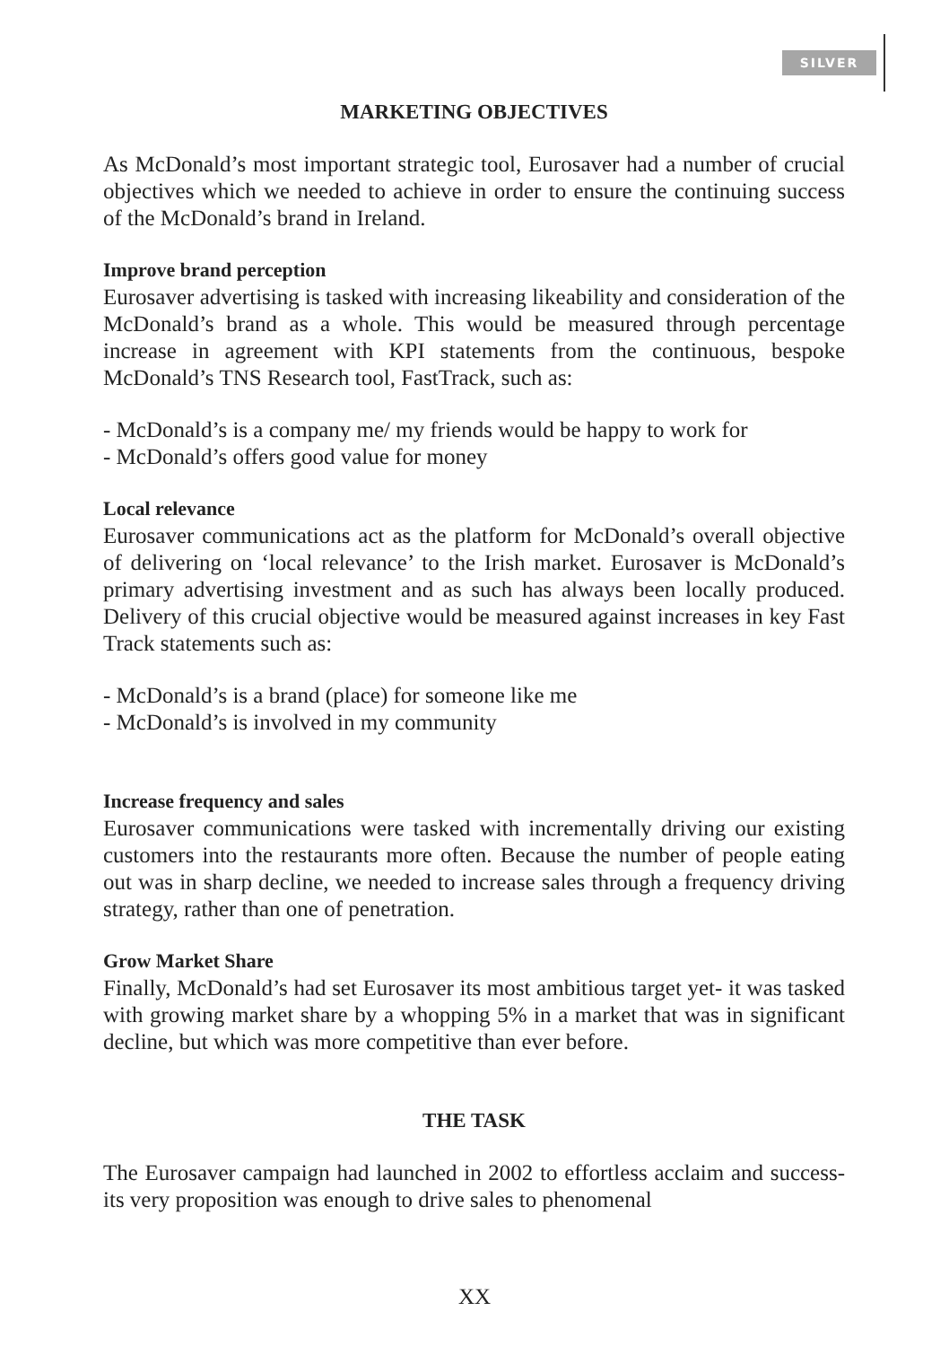SILVER
MARKETING OBJECTIVES
As McDonald’s most important strategic tool, Eurosaver had a number of crucial objectives which we needed to achieve in order to ensure the continuing success of the McDonald’s brand in Ireland.
Improve brand perception
Eurosaver advertising is tasked with increasing likeability and consideration of the McDonald’s brand as a whole. This would be measured through percentage increase in agreement with KPI statements from the continuous, bespoke McDonald’s TNS Research tool, FastTrack, such as:
- McDonald’s is a company me/ my friends would be happy to work for
- McDonald’s offers good value for money
Local relevance
Eurosaver communications act as the platform for McDonald’s overall objective of delivering on ‘local relevance’ to the Irish market. Eurosaver is McDonald’s primary advertising investment and as such has always been locally produced. Delivery of this crucial objective would be measured against increases in key Fast Track statements such as:
- McDonald’s is a brand (place) for someone like me
- McDonald’s is involved in my community
Increase frequency and sales
Eurosaver communications were tasked with incrementally driving our existing customers into the restaurants more often. Because the number of people eating out was in sharp decline, we needed to increase sales through a frequency driving strategy, rather than one of penetration.
Grow Market Share
Finally, McDonald’s had set Eurosaver its most ambitious target yet- it was tasked with growing market share by a whopping 5% in a market that was in significant decline, but which was more competitive than ever before.
THE TASK
The Eurosaver campaign had launched in 2002 to effortless acclaim and success- its very proposition was enough to drive sales to phenomenal
XX